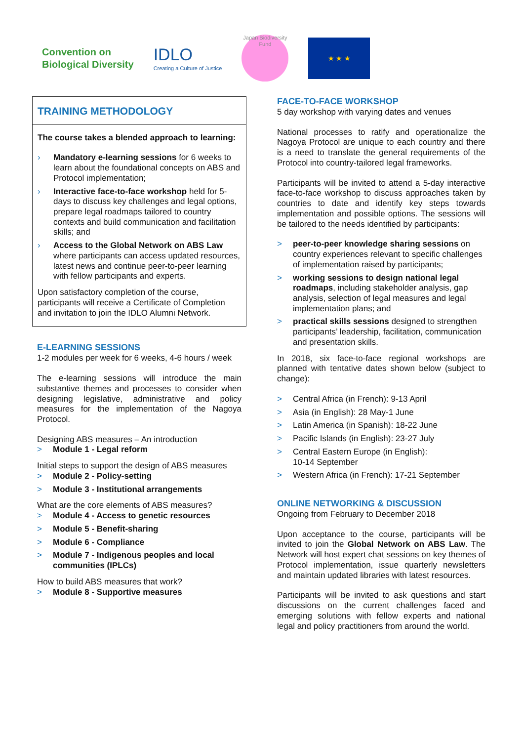Convention on
Biological Diversity
IDLO
Creating a Culture of Justice
Japan Biodiversity Fund
★ ★ ★
TRAINING METHODOLOGY
The course takes a blended approach to learning:
› Mandatory e-learning sessions for 6 weeks to learn about the foundational concepts on ABS and Protocol implementation;
› Interactive face-to-face workshop held for 5-days to discuss key challenges and legal options, prepare legal roadmaps tailored to country contexts and build communication and facilitation skills; and
› Access to the Global Network on ABS Law where participants can access updated resources, latest news and continue peer-to-peer learning with fellow participants and experts.
Upon satisfactory completion of the course, participants will receive a Certificate of Completion and invitation to join the IDLO Alumni Network.
E-LEARNING SESSIONS
1-2 modules per week for 6 weeks, 4-6 hours / week
The e-learning sessions will introduce the main substantive themes and processes to consider when designing legislative, administrative and policy measures for the implementation of the Nagoya Protocol.
Designing ABS measures – An introduction
> Module 1 - Legal reform
Initial steps to support the design of ABS measures
> Module 2 - Policy-setting
> Module 3 - Institutional arrangements
What are the core elements of ABS measures?
> Module 4 - Access to genetic resources
> Module 5 - Benefit-sharing
> Module 6 - Compliance
> Module 7 - Indigenous peoples and local communities (IPLCs)
How to build ABS measures that work?
> Module 8 - Supportive measures
FACE-TO-FACE WORKSHOP
5 day workshop with varying dates and venues
National processes to ratify and operationalize the Nagoya Protocol are unique to each country and there is a need to translate the general requirements of the Protocol into country-tailored legal frameworks.
Participants will be invited to attend a 5-day interactive face-to-face workshop to discuss approaches taken by countries to date and identify key steps towards implementation and possible options. The sessions will be tailored to the needs identified by participants:
> peer-to-peer knowledge sharing sessions on country experiences relevant to specific challenges of implementation raised by participants;
> working sessions to design national legal roadmaps, including stakeholder analysis, gap analysis, selection of legal measures and legal implementation plans; and
> practical skills sessions designed to strengthen participants’ leadership, facilitation, communication and presentation skills.
In 2018, six face-to-face regional workshops are planned with tentative dates shown below (subject to change):
> Central Africa (in French): 9-13 April
> Asia (in English): 28 May-1 June
> Latin America (in Spanish): 18-22 June
> Pacific Islands (in English): 23-27 July
> Central Eastern Europe (in English):
10-14 September
> Western Africa (in French): 17-21 September
ONLINE NETWORKING & DISCUSSION
Ongoing from February to December 2018
Upon acceptance to the course, participants will be invited to join the Global Network on ABS Law. The Network will host expert chat sessions on key themes of Protocol implementation, issue quarterly newsletters and maintain updated libraries with latest resources.
Participants will be invited to ask questions and start discussions on the current challenges faced and emerging solutions with fellow experts and national legal and policy practitioners from around the world.